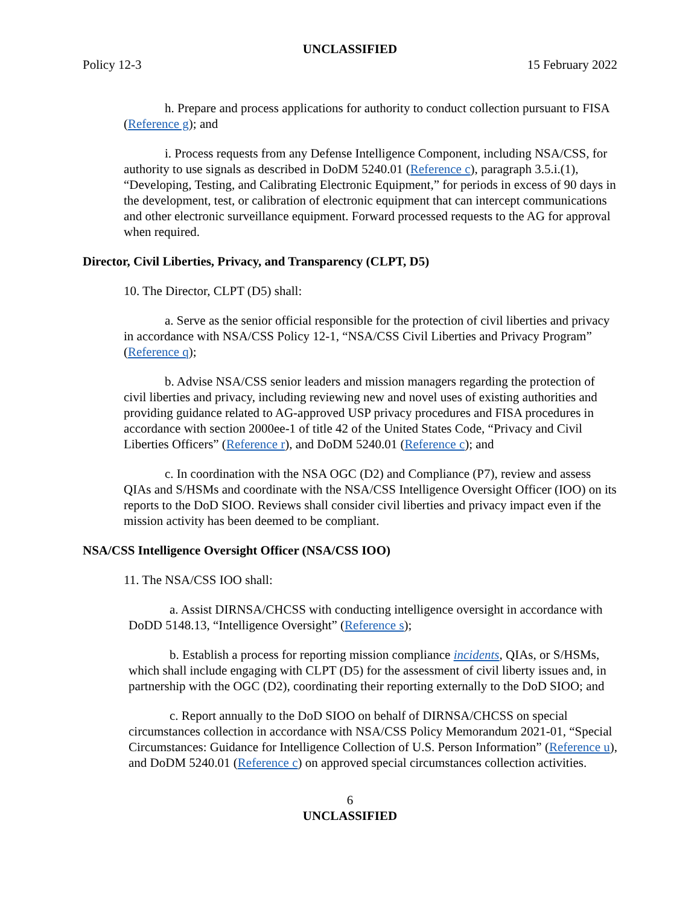UNCLASSIFIED
Policy 12-3 15 February 2022
h. Prepare and process applications for authority to conduct collection pursuant to FISA (Reference g); and
i. Process requests from any Defense Intelligence Component, including NSA/CSS, for authority to use signals as described in DoDM 5240.01 (Reference c), paragraph 3.5.i.(1), “Developing, Testing, and Calibrating Electronic Equipment,” for periods in excess of 90 days in the development, test, or calibration of electronic equipment that can intercept communications and other electronic surveillance equipment. Forward processed requests to the AG for approval when required.
Director, Civil Liberties, Privacy, and Transparency (CLPT, D5)
10. The Director, CLPT (D5) shall:
a. Serve as the senior official responsible for the protection of civil liberties and privacy in accordance with NSA/CSS Policy 12-1, “NSA/CSS Civil Liberties and Privacy Program” (Reference q);
b. Advise NSA/CSS senior leaders and mission managers regarding the protection of civil liberties and privacy, including reviewing new and novel uses of existing authorities and providing guidance related to AG-approved USP privacy procedures and FISA procedures in accordance with section 2000ee-1 of title 42 of the United States Code, “Privacy and Civil Liberties Officers” (Reference r), and DoDM 5240.01 (Reference c); and
c. In coordination with the NSA OGC (D2) and Compliance (P7), review and assess QIAs and S/HSMs and coordinate with the NSA/CSS Intelligence Oversight Officer (IOO) on its reports to the DoD SIOO. Reviews shall consider civil liberties and privacy impact even if the mission activity has been deemed to be compliant.
NSA/CSS Intelligence Oversight Officer (NSA/CSS IOO)
11. The NSA/CSS IOO shall:
a. Assist DIRNSA/CHCSS with conducting intelligence oversight in accordance with DoDD 5148.13, “Intelligence Oversight” (Reference s);
b. Establish a process for reporting mission compliance incidents, QIAs, or S/HSMs, which shall include engaging with CLPT (D5) for the assessment of civil liberty issues and, in partnership with the OGC (D2), coordinating their reporting externally to the DoD SIOO; and
c. Report annually to the DoD SIOO on behalf of DIRNSA/CHCSS on special circumstances collection in accordance with NSA/CSS Policy Memorandum 2021-01, “Special Circumstances: Guidance for Intelligence Collection of U.S. Person Information” (Reference u), and DoDM 5240.01 (Reference c) on approved special circumstances collection activities.
6
UNCLASSIFIED